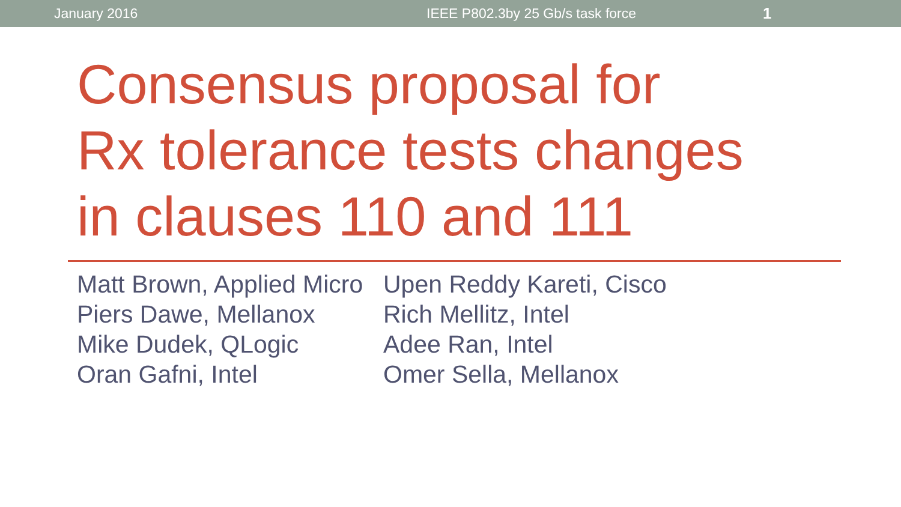January 2016 IEEE P802.3by 25 Gb/s task force 1
Consensus proposal for
Rx tolerance tests changes
in clauses 110 and 111
Matt Brown, Applied Micro
Piers Dawe, Mellanox
Mike Dudek, QLogic
Oran Gafni, Intel
Upen Reddy Kareti, Cisco
Rich Mellitz, Intel
Adee Ran, Intel
Omer Sella, Mellanox